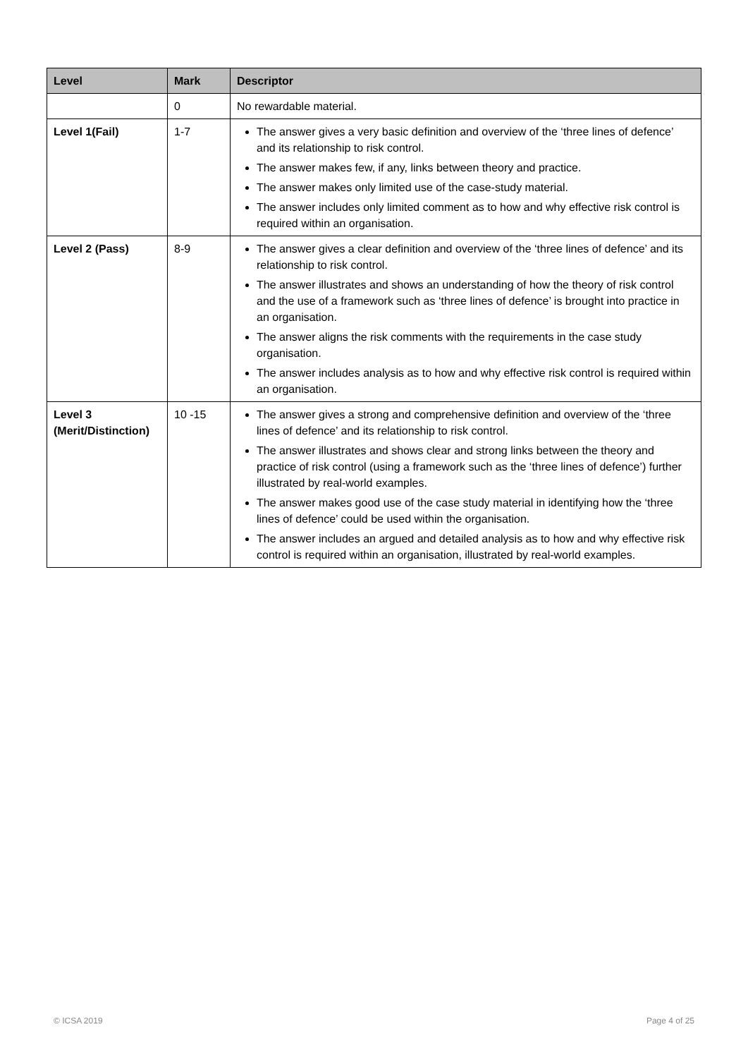| Level | Mark | Descriptor |
| --- | --- | --- |
| | 0 | No rewardable material. |
| Level 1(Fail) | 1-7 | The answer gives a very basic definition and overview of the ‘three lines of defence’ and its relationship to risk control. The answer makes few, if any, links between theory and practice. The answer makes only limited use of the case-study material. The answer includes only limited comment as to how and why effective risk control is required within an organisation. |
| Level 2 (Pass) | 8-9 | The answer gives a clear definition and overview of the ‘three lines of defence’ and its relationship to risk control. The answer illustrates and shows an understanding of how the theory of risk control and the use of a framework such as ‘three lines of defence’ is brought into practice in an organisation. The answer aligns the risk comments with the requirements in the case study organisation. The answer includes analysis as to how and why effective risk control is required within an organisation. |
| Level 3 (Merit/Distinction) | 10 -15 | The answer gives a strong and comprehensive definition and overview of the ‘three lines of defence’ and its relationship to risk control. The answer illustrates and shows clear and strong links between the theory and practice of risk control (using a framework such as the ‘three lines of defence’) further illustrated by real-world examples. The answer makes good use of the case study material in identifying how the ‘three lines of defence’ could be used within the organisation. The answer includes an argued and detailed analysis as to how and why effective risk control is required within an organisation, illustrated by real-world examples. |
© ICSA 2019 Page 4 of 25